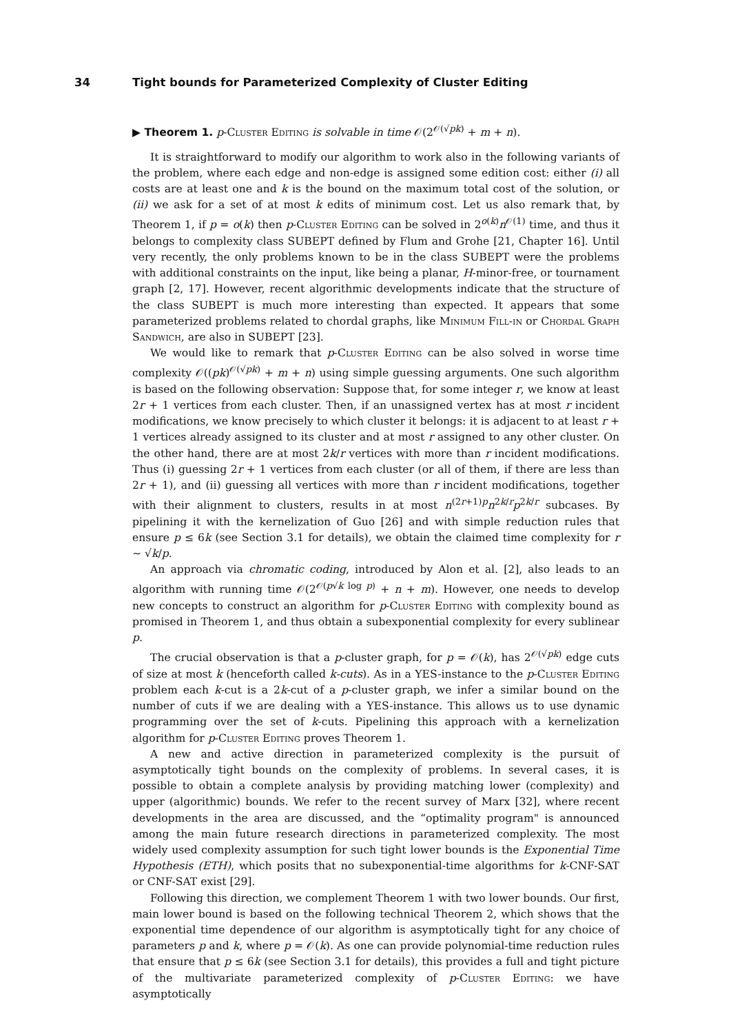34 Tight bounds for Parameterized Complexity of Cluster Editing
▶ Theorem 1. p-Cluster Editing is solvable in time 𝒪(2<sup>𝒪(√pk)</sup> + m + n).
It is straightforward to modify our algorithm to work also in the following variants of the problem, where each edge and non-edge is assigned some edition cost: either (i) all costs are at least one and k is the bound on the maximum total cost of the solution, or (ii) we ask for a set of at most k edits of minimum cost. Let us also remark that, by Theorem 1, if p = o(k) then p-Cluster Editing can be solved in 2<sup>o(k)</sup>n<sup>𝒪(1)</sup> time, and thus it belongs to complexity class SUBEPT defined by Flum and Grohe [21, Chapter 16]. Until very recently, the only problems known to be in the class SUBEPT were the problems with additional constraints on the input, like being a planar, H-minor-free, or tournament graph [2, 17]. However, recent algorithmic developments indicate that the structure of the class SUBEPT is much more interesting than expected. It appears that some parameterized problems related to chordal graphs, like Minimum Fill-in or Chordal Graph Sandwich, are also in SUBEPT [23].
We would like to remark that p-Cluster Editing can be also solved in worse time complexity 𝒪((pk)<sup>𝒪(√pk)</sup> + m + n) using simple guessing arguments. One such algorithm is based on the following observation: Suppose that, for some integer r, we know at least 2r + 1 vertices from each cluster. Then, if an unassigned vertex has at most r incident modifications, we know precisely to which cluster it belongs: it is adjacent to at least r + 1 vertices already assigned to its cluster and at most r assigned to any other cluster. On the other hand, there are at most 2k/r vertices with more than r incident modifications. Thus (i) guessing 2r + 1 vertices from each cluster (or all of them, if there are less than 2r + 1), and (ii) guessing all vertices with more than r incident modifications, together with their alignment to clusters, results in at most n<sup>(2r+1)p</sup>n<sup>2k/r</sup>p<sup>2k/r</sup> subcases. By pipelining it with the kernelization of Guo [26] and with simple reduction rules that ensure p ≤ 6k (see Section 3.1 for details), we obtain the claimed time complexity for r ∼ √k/p.
An approach via chromatic coding, introduced by Alon et al. [2], also leads to an algorithm with running time 𝒪(2<sup>𝒪(p√k log p)</sup> + n + m). However, one needs to develop new concepts to construct an algorithm for p-Cluster Editing with complexity bound as promised in Theorem 1, and thus obtain a subexponential complexity for every sublinear p.
The crucial observation is that a p-cluster graph, for p = 𝒪(k), has 2<sup>𝒪(√pk)</sup> edge cuts of size at most k (henceforth called k-cuts). As in a YES-instance to the p-Cluster Editing problem each k-cut is a 2k-cut of a p-cluster graph, we infer a similar bound on the number of cuts if we are dealing with a YES-instance. This allows us to use dynamic programming over the set of k-cuts. Pipelining this approach with a kernelization algorithm for p-Cluster Editing proves Theorem 1.
A new and active direction in parameterized complexity is the pursuit of asymptotically tight bounds on the complexity of problems. In several cases, it is possible to obtain a complete analysis by providing matching lower (complexity) and upper (algorithmic) bounds. We refer to the recent survey of Marx [32], where recent developments in the area are discussed, and the “optimality program" is announced among the main future research directions in parameterized complexity. The most widely used complexity assumption for such tight lower bounds is the Exponential Time Hypothesis (ETH), which posits that no subexponential-time algorithms for k-CNF-SAT or CNF-SAT exist [29].
Following this direction, we complement Theorem 1 with two lower bounds. Our first, main lower bound is based on the following technical Theorem 2, which shows that the exponential time dependence of our algorithm is asymptotically tight for any choice of parameters p and k, where p = 𝒪(k). As one can provide polynomial-time reduction rules that ensure that p ≤ 6k (see Section 3.1 for details), this provides a full and tight picture of the multivariate parameterized complexity of p-Cluster Editing: we have asymptotically